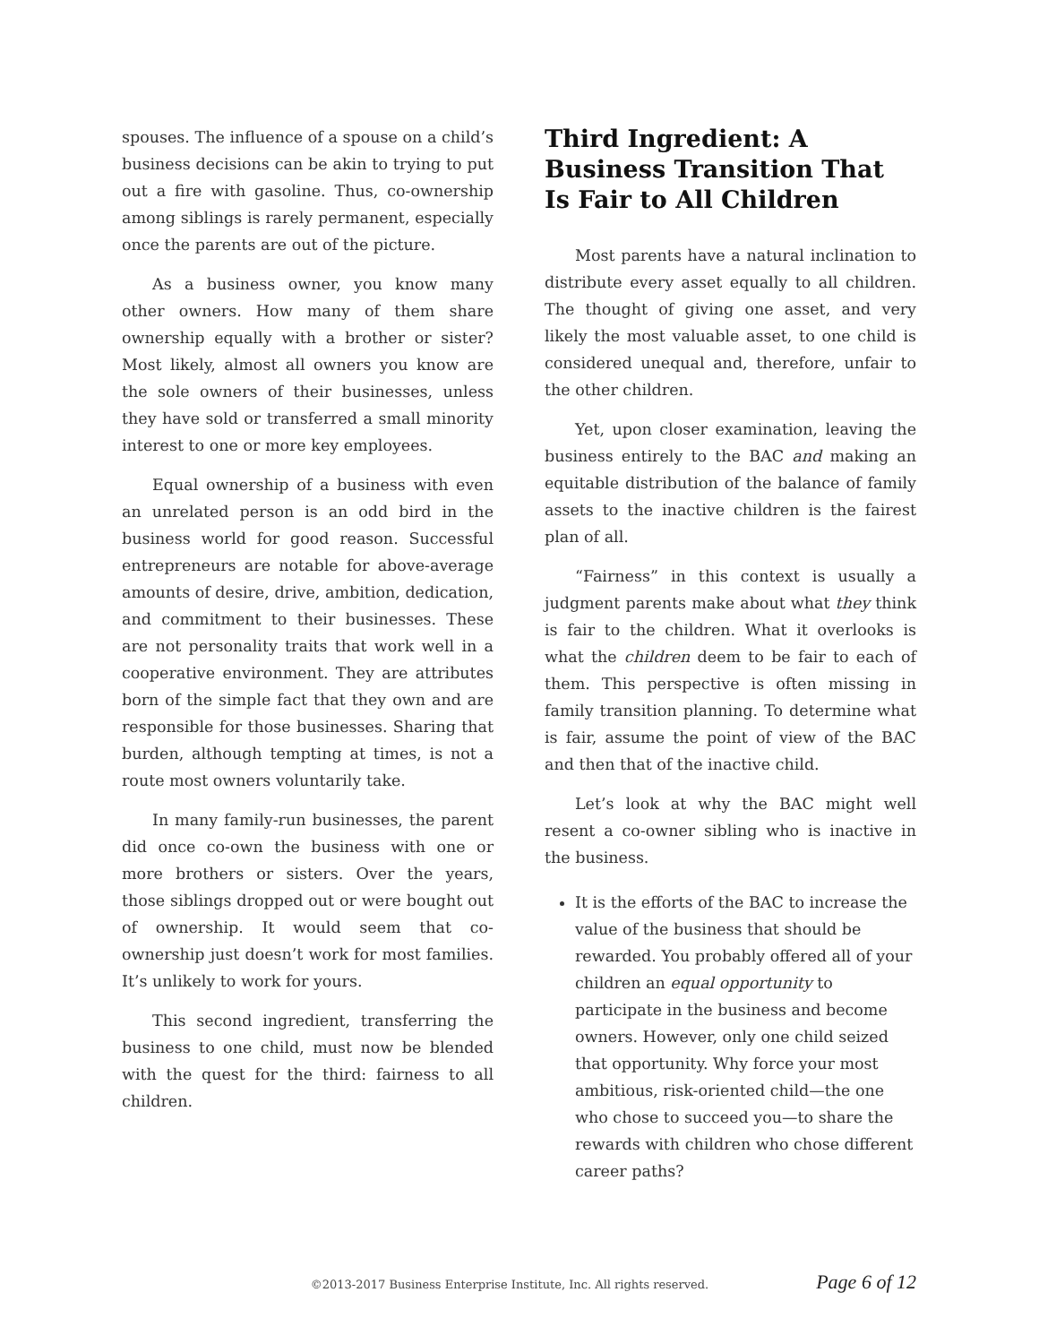spouses. The influence of a spouse on a child’s business decisions can be akin to trying to put out a fire with gasoline. Thus, co-ownership among siblings is rarely permanent, especially once the parents are out of the picture.
As a business owner, you know many other owners. How many of them share ownership equally with a brother or sister? Most likely, almost all owners you know are the sole owners of their businesses, unless they have sold or transferred a small minority interest to one or more key employees.
Equal ownership of a business with even an unrelated person is an odd bird in the business world for good reason. Successful entrepreneurs are notable for above-average amounts of desire, drive, ambition, dedication, and commitment to their businesses. These are not personality traits that work well in a cooperative environment. They are attributes born of the simple fact that they own and are responsible for those businesses. Sharing that burden, although tempting at times, is not a route most owners voluntarily take.
In many family-run businesses, the parent did once co-own the business with one or more brothers or sisters. Over the years, those siblings dropped out or were bought out of ownership. It would seem that co-ownership just doesn’t work for most families. It’s unlikely to work for yours.
This second ingredient, transferring the business to one child, must now be blended with the quest for the third: fairness to all children.
Third Ingredient: A Business Transition That Is Fair to All Children
Most parents have a natural inclination to distribute every asset equally to all children. The thought of giving one asset, and very likely the most valuable asset, to one child is considered unequal and, therefore, unfair to the other children.
Yet, upon closer examination, leaving the business entirely to the BAC and making an equitable distribution of the balance of family assets to the inactive children is the fairest plan of all.
“Fairness” in this context is usually a judgment parents make about what they think is fair to the children. What it overlooks is what the children deem to be fair to each of them. This perspective is often missing in family transition planning. To determine what is fair, assume the point of view of the BAC and then that of the inactive child.
Let’s look at why the BAC might well resent a co-owner sibling who is inactive in the business.
It is the efforts of the BAC to increase the value of the business that should be rewarded. You probably offered all of your children an equal opportunity to participate in the business and become owners. However, only one child seized that opportunity. Why force your most ambitious, risk-oriented child—the one who chose to succeed you—to share the rewards with children who chose different career paths?
©2013-2017 Business Enterprise Institute, Inc. All rights reserved. Page 6 of 12